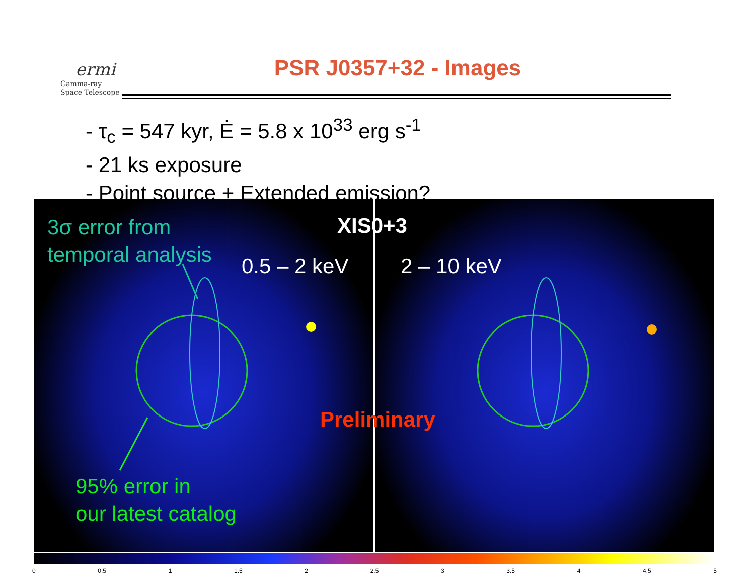ermi
Gamma-ray
Space Telescope
PSR J0357+32 - Images
- τ<sub>c</sub> = 547 kyr, Ė = 5.8 x 10<sup>33</sup> erg s<sup>-1</sup>
- 21 ks exposure
- Point source + Extended emission?
3σ error from
temporal analysis
XIS0+3
0.5 – 2 keV 2 – 10 keV
Preliminary
95% error in
our latest catalog
0 0.5 1 1.5 2 2.5 3 3.5 4 4.5 5